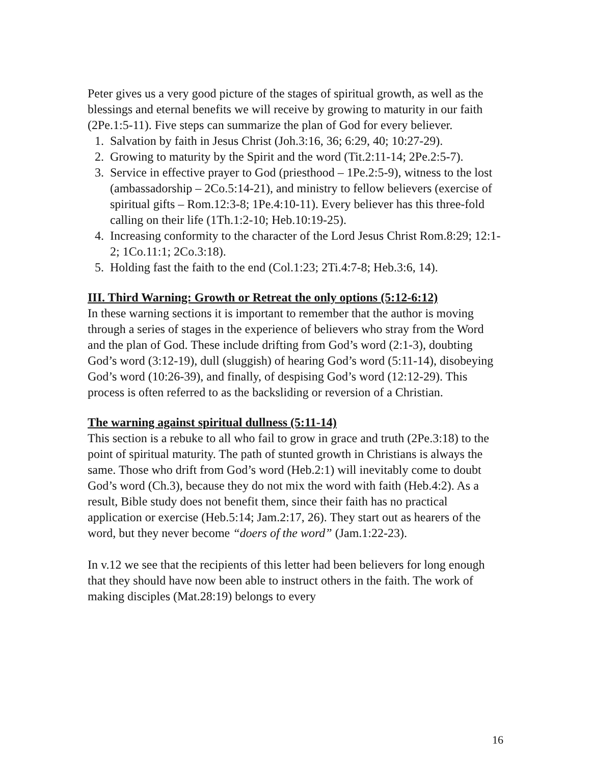Peter gives us a very good picture of the stages of spiritual growth, as well as the blessings and eternal benefits we will receive by growing to maturity in our faith (2Pe.1:5-11). Five steps can summarize the plan of God for every believer.
1. Salvation by faith in Jesus Christ (Joh.3:16, 36; 6:29, 40; 10:27-29).
2. Growing to maturity by the Spirit and the word (Tit.2:11-14; 2Pe.2:5-7).
3. Service in effective prayer to God (priesthood – 1Pe.2:5-9), witness to the lost (ambassadorship – 2Co.5:14-21), and ministry to fellow believers (exercise of spiritual gifts – Rom.12:3-8; 1Pe.4:10-11). Every believer has this three-fold calling on their life (1Th.1:2-10; Heb.10:19-25).
4. Increasing conformity to the character of the Lord Jesus Christ Rom.8:29; 12:1-2; 1Co.11:1; 2Co.3:18).
5. Holding fast the faith to the end (Col.1:23; 2Ti.4:7-8; Heb.3:6, 14).
III. Third Warning: Growth or Retreat the only options (5:12-6:12)
In these warning sections it is important to remember that the author is moving through a series of stages in the experience of believers who stray from the Word and the plan of God. These include drifting from God’s word (2:1-3), doubting God’s word (3:12-19), dull (sluggish) of hearing God’s word (5:11-14), disobeying God’s word (10:26-39), and finally, of despising God’s word (12:12-29). This process is often referred to as the backsliding or reversion of a Christian.
The warning against spiritual dullness (5:11-14)
This section is a rebuke to all who fail to grow in grace and truth (2Pe.3:18) to the point of spiritual maturity. The path of stunted growth in Christians is always the same. Those who drift from God’s word (Heb.2:1) will inevitably come to doubt God’s word (Ch.3), because they do not mix the word with faith (Heb.4:2). As a result, Bible study does not benefit them, since their faith has no practical application or exercise (Heb.5:14; Jam.2:17, 26). They start out as hearers of the word, but they never become “doers of the word” (Jam.1:22-23).
In v.12 we see that the recipients of this letter had been believers for long enough that they should have now been able to instruct others in the faith. The work of making disciples (Mat.28:19) belongs to every
16